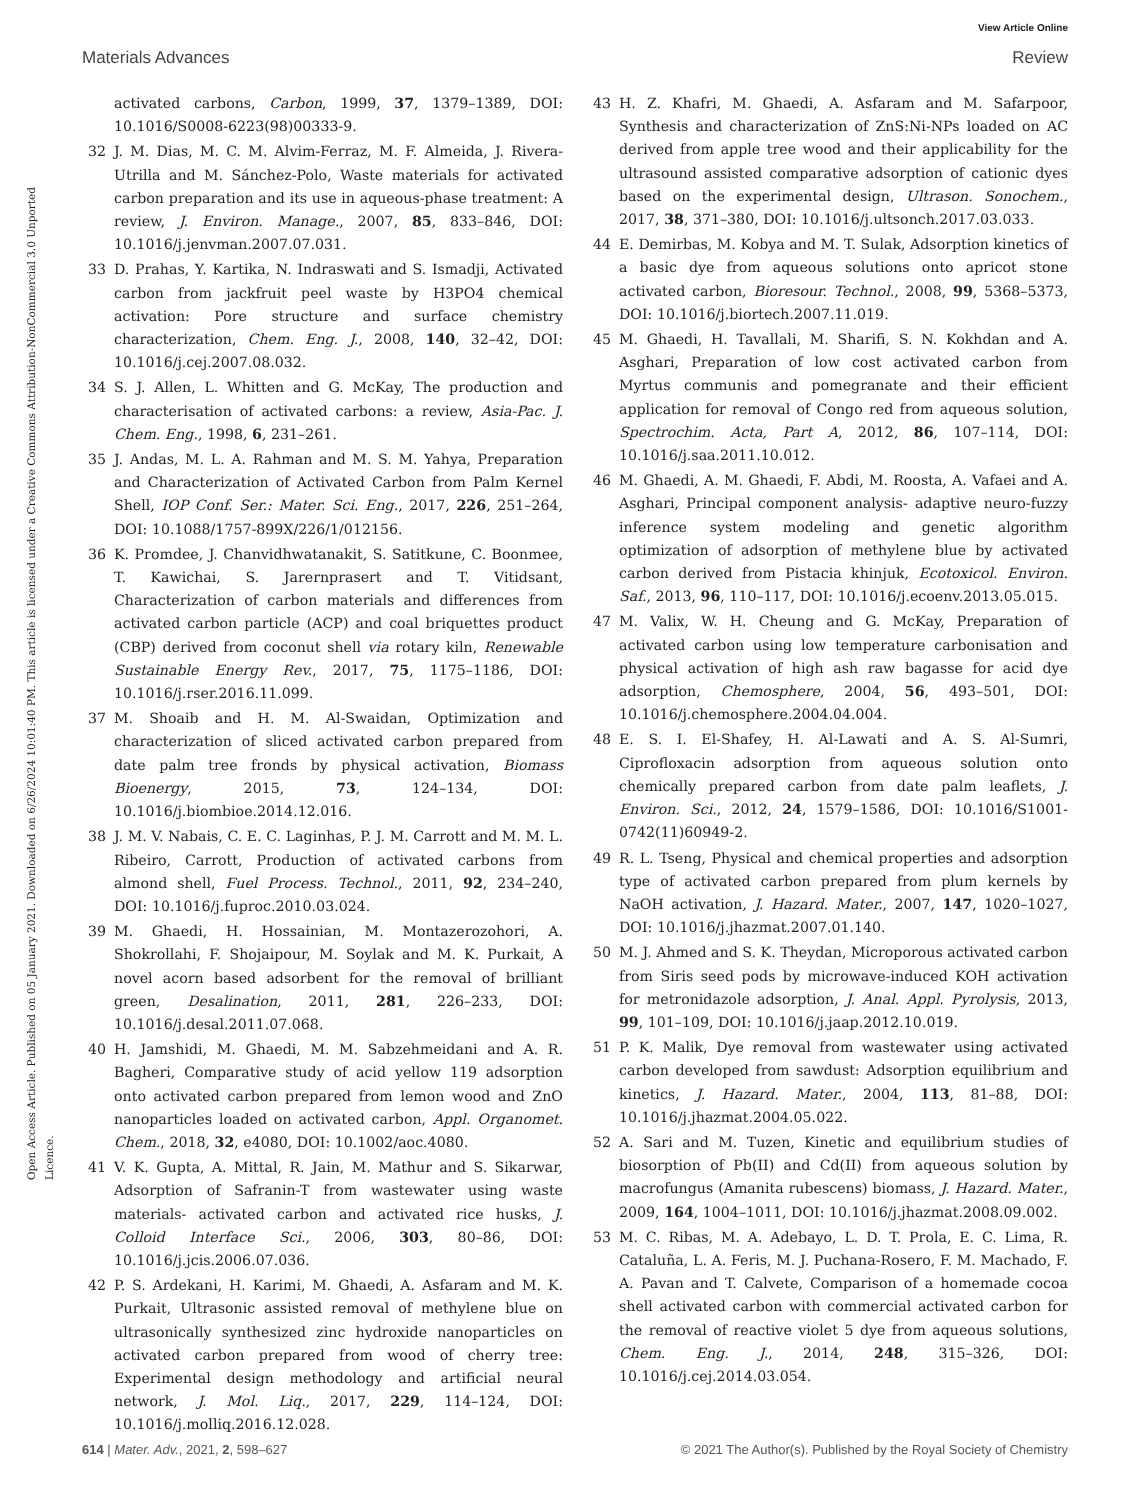View Article Online
Materials Advances Review
Open Access Article. Published on 05 January 2021. Downloaded on 6/26/2024 10:01:40 PM. This article is licensed under a Creative Commons Attribution-NonCommercial 3.0 Unported Licence.
activated carbons, Carbon, 1999, 37, 1379–1389, DOI: 10.1016/S0008-6223(98)00333-9.
32 J. M. Dias, M. C. M. Alvim-Ferraz, M. F. Almeida, J. Rivera-Utrilla and M. Sánchez-Polo, Waste materials for activated carbon preparation and its use in aqueous-phase treatment: A review, J. Environ. Manage., 2007, 85, 833–846, DOI: 10.1016/j.jenvman.2007.07.031.
33 D. Prahas, Y. Kartika, N. Indraswati and S. Ismadji, Activated carbon from jackfruit peel waste by H3PO4 chemical activation: Pore structure and surface chemistry characterization, Chem. Eng. J., 2008, 140, 32–42, DOI: 10.1016/j.cej.2007.08.032.
34 S. J. Allen, L. Whitten and G. McKay, The production and characterisation of activated carbons: a review, Asia-Pac. J. Chem. Eng., 1998, 6, 231–261.
35 J. Andas, M. L. A. Rahman and M. S. M. Yahya, Preparation and Characterization of Activated Carbon from Palm Kernel Shell, IOP Conf. Ser.: Mater. Sci. Eng., 2017, 226, 251–264, DOI: 10.1088/1757-899X/226/1/012156.
36 K. Promdee, J. Chanvidhwatanakit, S. Satitkune, C. Boonmee, T. Kawichai, S. Jarernprasert and T. Vitidsant, Characterization of carbon materials and differences from activated carbon particle (ACP) and coal briquettes product (CBP) derived from coconut shell via rotary kiln, Renewable Sustainable Energy Rev., 2017, 75, 1175–1186, DOI: 10.1016/j.rser.2016.11.099.
37 M. Shoaib and H. M. Al-Swaidan, Optimization and characterization of sliced activated carbon prepared from date palm tree fronds by physical activation, Biomass Bioenergy, 2015, 73, 124–134, DOI: 10.1016/j.biombioe.2014.12.016.
38 J. M. V. Nabais, C. E. C. Laginhas, P. J. M. Carrott and M. M. L. Ribeiro, Carrott, Production of activated carbons from almond shell, Fuel Process. Technol., 2011, 92, 234–240, DOI: 10.1016/j.fuproc.2010.03.024.
39 M. Ghaedi, H. Hossainian, M. Montazerozohori, A. Shokrollahi, F. Shojaipour, M. Soylak and M. K. Purkait, A novel acorn based adsorbent for the removal of brilliant green, Desalination, 2011, 281, 226–233, DOI: 10.1016/j.desal.2011.07.068.
40 H. Jamshidi, M. Ghaedi, M. M. Sabzehmeidani and A. R. Bagheri, Comparative study of acid yellow 119 adsorption onto activated carbon prepared from lemon wood and ZnO nanoparticles loaded on activated carbon, Appl. Organomet. Chem., 2018, 32, e4080, DOI: 10.1002/aoc.4080.
41 V. K. Gupta, A. Mittal, R. Jain, M. Mathur and S. Sikarwar, Adsorption of Safranin-T from wastewater using waste materials- activated carbon and activated rice husks, J. Colloid Interface Sci., 2006, 303, 80–86, DOI: 10.1016/j.jcis.2006.07.036.
42 P. S. Ardekani, H. Karimi, M. Ghaedi, A. Asfaram and M. K. Purkait, Ultrasonic assisted removal of methylene blue on ultrasonically synthesized zinc hydroxide nanoparticles on activated carbon prepared from wood of cherry tree: Experimental design methodology and artificial neural network, J. Mol. Liq., 2017, 229, 114–124, DOI: 10.1016/j.molliq.2016.12.028.
43 H. Z. Khafri, M. Ghaedi, A. Asfaram and M. Safarpoor, Synthesis and characterization of ZnS:Ni-NPs loaded on AC derived from apple tree wood and their applicability for the ultrasound assisted comparative adsorption of cationic dyes based on the experimental design, Ultrason. Sonochem., 2017, 38, 371–380, DOI: 10.1016/j.ultsonch.2017.03.033.
44 E. Demirbas, M. Kobya and M. T. Sulak, Adsorption kinetics of a basic dye from aqueous solutions onto apricot stone activated carbon, Bioresour. Technol., 2008, 99, 5368–5373, DOI: 10.1016/j.biortech.2007.11.019.
45 M. Ghaedi, H. Tavallali, M. Sharifi, S. N. Kokhdan and A. Asghari, Preparation of low cost activated carbon from Myrtus communis and pomegranate and their efficient application for removal of Congo red from aqueous solution, Spectrochim. Acta, Part A, 2012, 86, 107–114, DOI: 10.1016/j.saa.2011.10.012.
46 M. Ghaedi, A. M. Ghaedi, F. Abdi, M. Roosta, A. Vafaei and A. Asghari, Principal component analysis- adaptive neuro-fuzzy inference system modeling and genetic algorithm optimization of adsorption of methylene blue by activated carbon derived from Pistacia khinjuk, Ecotoxicol. Environ. Saf., 2013, 96, 110–117, DOI: 10.1016/j.ecoenv.2013.05.015.
47 M. Valix, W. H. Cheung and G. McKay, Preparation of activated carbon using low temperature carbonisation and physical activation of high ash raw bagasse for acid dye adsorption, Chemosphere, 2004, 56, 493–501, DOI: 10.1016/j.chemosphere.2004.04.004.
48 E. S. I. El-Shafey, H. Al-Lawati and A. S. Al-Sumri, Ciprofloxacin adsorption from aqueous solution onto chemically prepared carbon from date palm leaflets, J. Environ. Sci., 2012, 24, 1579–1586, DOI: 10.1016/S1001-0742(11)60949-2.
49 R. L. Tseng, Physical and chemical properties and adsorption type of activated carbon prepared from plum kernels by NaOH activation, J. Hazard. Mater., 2007, 147, 1020–1027, DOI: 10.1016/j.jhazmat.2007.01.140.
50 M. J. Ahmed and S. K. Theydan, Microporous activated carbon from Siris seed pods by microwave-induced KOH activation for metronidazole adsorption, J. Anal. Appl. Pyrolysis, 2013, 99, 101–109, DOI: 10.1016/j.jaap.2012.10.019.
51 P. K. Malik, Dye removal from wastewater using activated carbon developed from sawdust: Adsorption equilibrium and kinetics, J. Hazard. Mater., 2004, 113, 81–88, DOI: 10.1016/j.jhazmat.2004.05.022.
52 A. Sari and M. Tuzen, Kinetic and equilibrium studies of biosorption of Pb(II) and Cd(II) from aqueous solution by macrofungus (Amanita rubescens) biomass, J. Hazard. Mater., 2009, 164, 1004–1011, DOI: 10.1016/j.jhazmat.2008.09.002.
53 M. C. Ribas, M. A. Adebayo, L. D. T. Prola, E. C. Lima, R. Cataluña, L. A. Feris, M. J. Puchana-Rosero, F. M. Machado, F. A. Pavan and T. Calvete, Comparison of a homemade cocoa shell activated carbon with commercial activated carbon for the removal of reactive violet 5 dye from aqueous solutions, Chem. Eng. J., 2014, 248, 315–326, DOI: 10.1016/j.cej.2014.03.054.
614 | Mater. Adv., 2021, 2, 598–627 © 2021 The Author(s). Published by the Royal Society of Chemistry